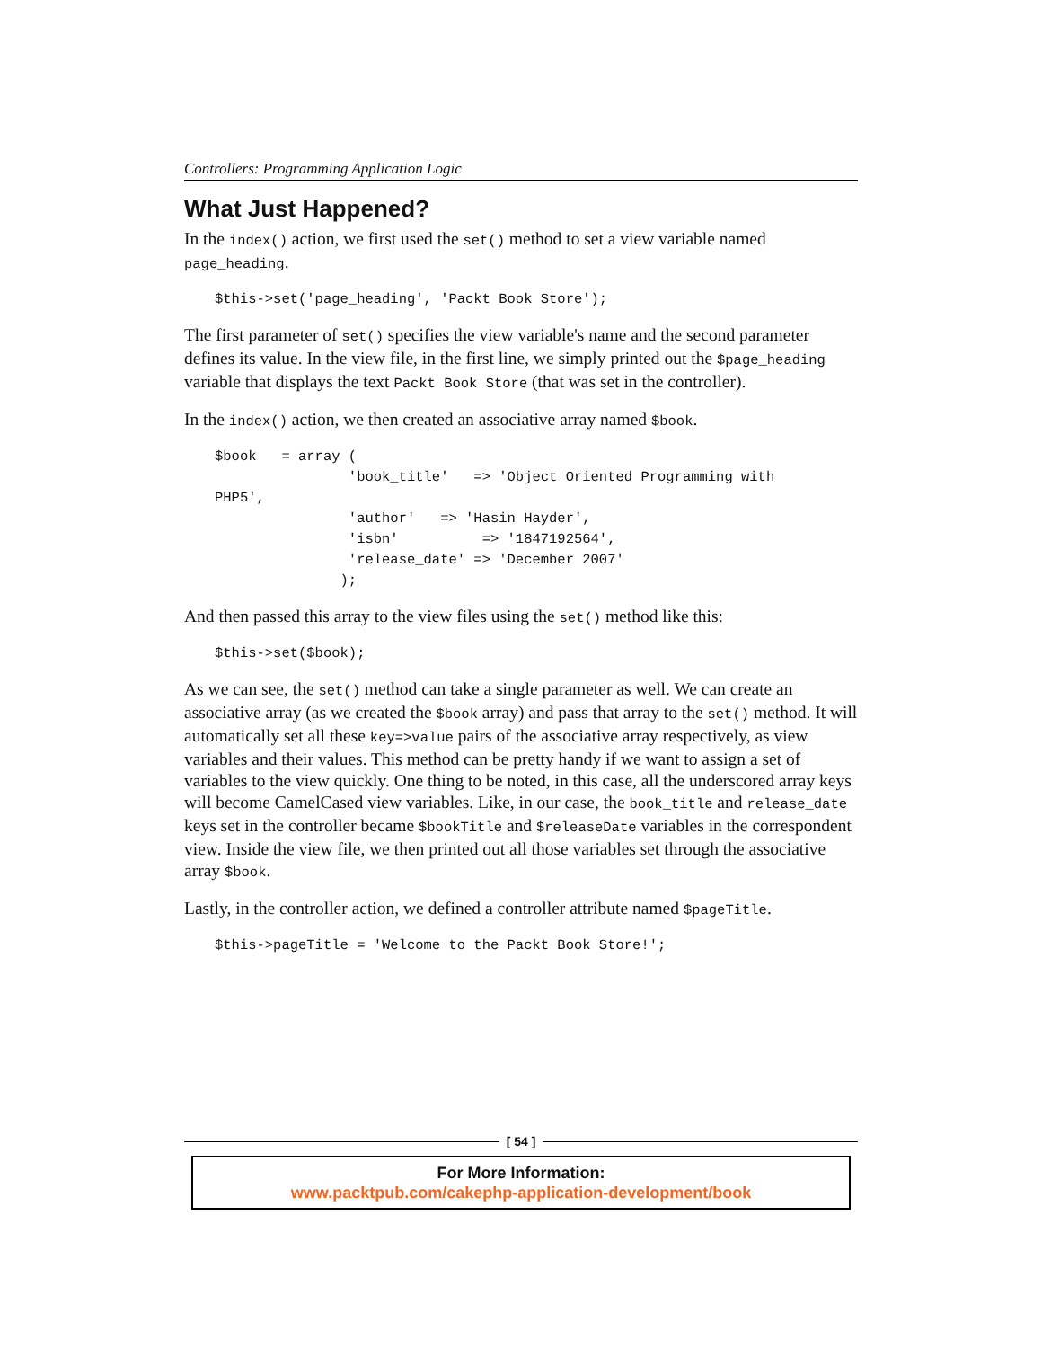Controllers: Programming Application Logic
What Just Happened?
In the index() action, we first used the set() method to set a view variable named page_heading.
$this->set('page_heading', 'Packt Book Store');
The first parameter of set() specifies the view variable's name and the second parameter defines its value. In the view file, in the first line, we simply printed out the $page_heading variable that displays the text Packt Book Store (that was set in the controller).
In the index() action, we then created an associative array named $book.
$book   = array (
                'book_title'   => 'Object Oriented Programming with 
PHP5',
                'author'   => 'Hasin Hayder',
                'isbn'          => '1847192564',
                'release_date' => 'December 2007'
               );
And then passed this array to the view files using the set() method like this:
$this->set($book);
As we can see, the set() method can take a single parameter as well. We can create an associative array (as we created the $book array) and pass that array to the set() method. It will automatically set all these key=>value pairs of the associative array respectively, as view variables and their values. This method can be pretty handy if we want to assign a set of variables to the view quickly. One thing to be noted, in this case, all the underscored array keys will become CamelCased view variables. Like, in our case, the book_title and release_date keys set in the controller became $bookTitle and $releaseDate variables in the correspondent view. Inside the view file, we then printed out all those variables set through the associative array $book.
Lastly, in the controller action, we defined a controller attribute named $pageTitle.
$this->pageTitle = 'Welcome to the Packt Book Store!';
[ 54 ]
For More Information:
www.packtpub.com/cakephp-application-development/book